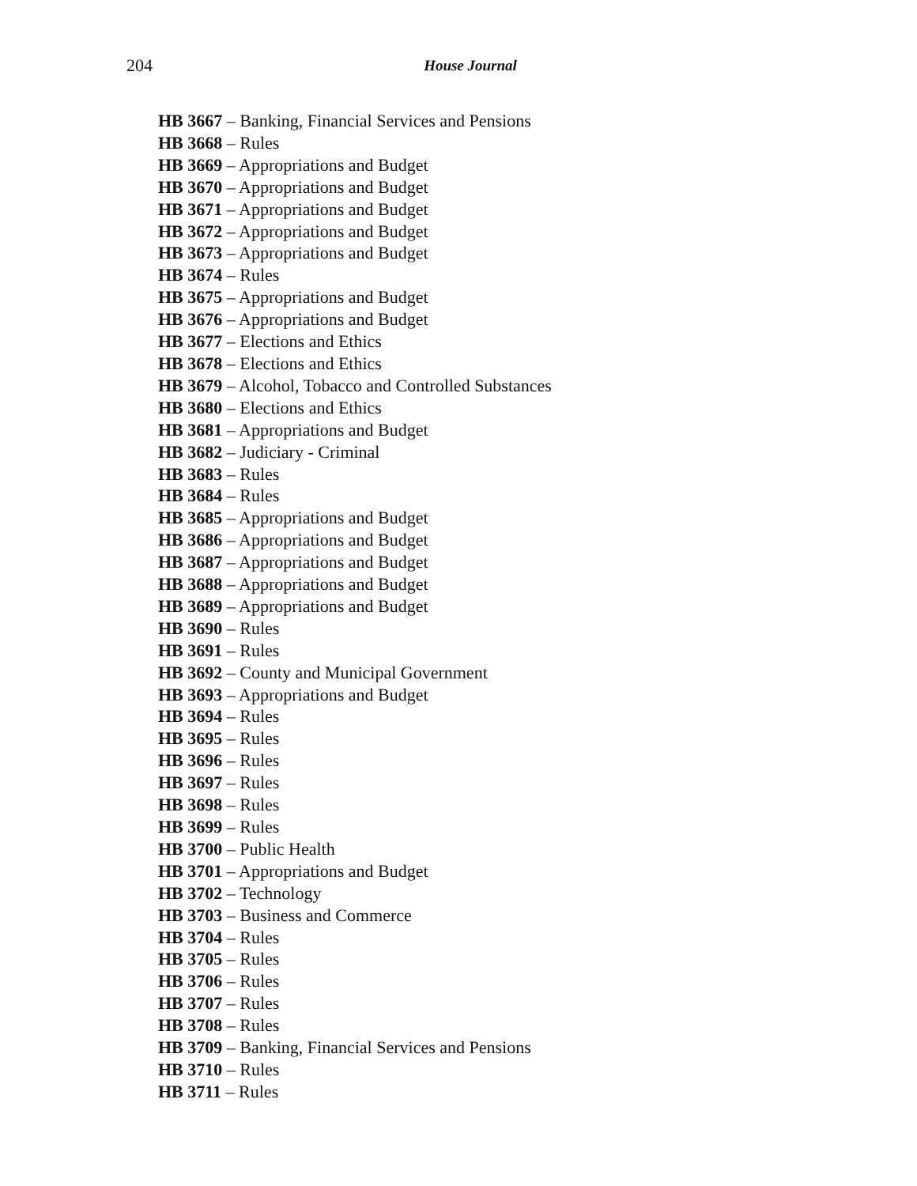204 House Journal
HB 3667 – Banking, Financial Services and Pensions
HB 3668 – Rules
HB 3669 – Appropriations and Budget
HB 3670 – Appropriations and Budget
HB 3671 – Appropriations and Budget
HB 3672 – Appropriations and Budget
HB 3673 – Appropriations and Budget
HB 3674 – Rules
HB 3675 – Appropriations and Budget
HB 3676 – Appropriations and Budget
HB 3677 – Elections and Ethics
HB 3678 – Elections and Ethics
HB 3679 – Alcohol, Tobacco and Controlled Substances
HB 3680 – Elections and Ethics
HB 3681 – Appropriations and Budget
HB 3682 – Judiciary - Criminal
HB 3683 – Rules
HB 3684 – Rules
HB 3685 – Appropriations and Budget
HB 3686 – Appropriations and Budget
HB 3687 – Appropriations and Budget
HB 3688 – Appropriations and Budget
HB 3689 – Appropriations and Budget
HB 3690 – Rules
HB 3691 – Rules
HB 3692 – County and Municipal Government
HB 3693 – Appropriations and Budget
HB 3694 – Rules
HB 3695 – Rules
HB 3696 – Rules
HB 3697 – Rules
HB 3698 – Rules
HB 3699 – Rules
HB 3700 – Public Health
HB 3701 – Appropriations and Budget
HB 3702 – Technology
HB 3703 – Business and Commerce
HB 3704 – Rules
HB 3705 – Rules
HB 3706 – Rules
HB 3707 – Rules
HB 3708 – Rules
HB 3709 – Banking, Financial Services and Pensions
HB 3710 – Rules
HB 3711 – Rules